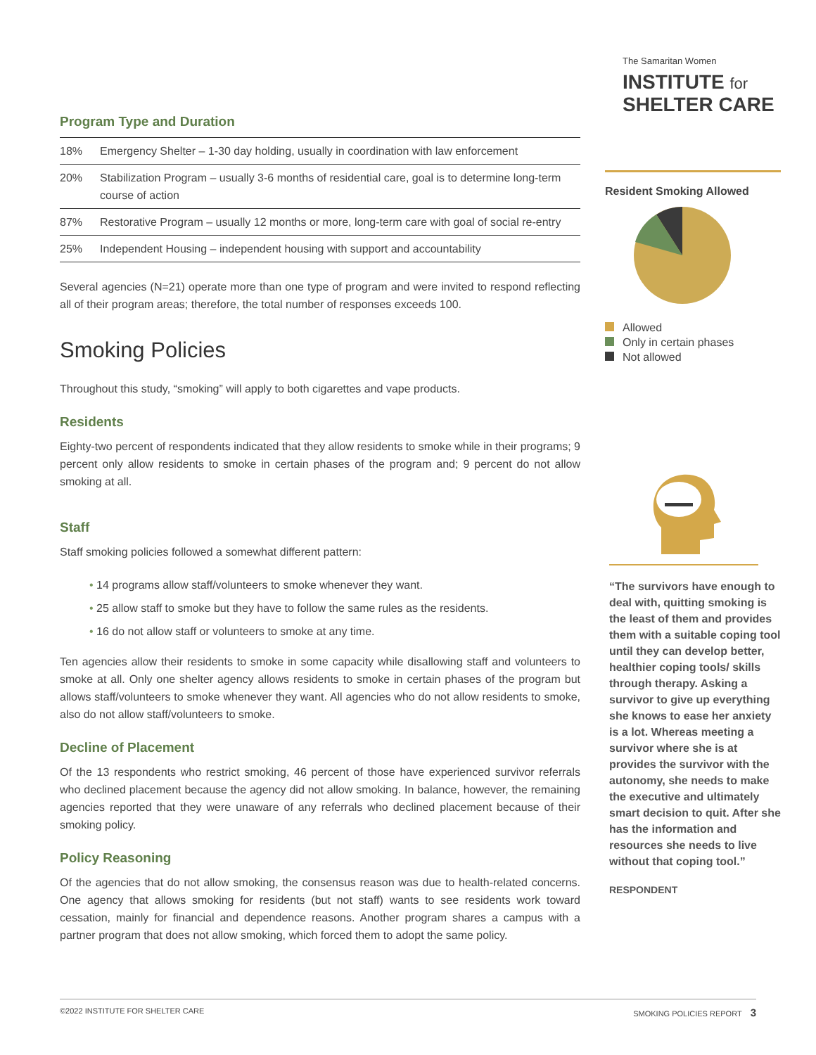Program Type and Duration
| 18% | Emergency Shelter – 1-30 day holding, usually in coordination with law enforcement |
| 20% | Stabilization Program – usually 3-6 months of residential care, goal is to determine long-term course of action |
| 87% | Restorative Program – usually 12 months or more, long-term care with goal of social re-entry |
| 25% | Independent Housing – independent housing with support and accountability |
Several agencies (N=21) operate more than one type of program and were invited to respond reflecting all of their program areas; therefore, the total number of responses exceeds 100.
Smoking Policies
Throughout this study, “smoking” will apply to both cigarettes and vape products.
Residents
Eighty-two percent of respondents indicated that they allow residents to smoke while in their programs; 9 percent only allow residents to smoke in certain phases of the program and; 9 percent do not allow smoking at all.
Staff
Staff smoking policies followed a somewhat different pattern:
• 14 programs allow staff/volunteers to smoke whenever they want.
• 25 allow staff to smoke but they have to follow the same rules as the residents.
• 16 do not allow staff or volunteers to smoke at any time.
Ten agencies allow their residents to smoke in some capacity while disallowing staff and volunteers to smoke at all. Only one shelter agency allows residents to smoke in certain phases of the program but allows staff/volunteers to smoke whenever they want. All agencies who do not allow residents to smoke, also do not allow staff/volunteers to smoke.
Decline of Placement
Of the 13 respondents who restrict smoking, 46 percent of those have experienced survivor referrals who declined placement because the agency did not allow smoking. In balance, however, the remaining agencies reported that they were unaware of any referrals who declined placement because of their smoking policy.
Policy Reasoning
Of the agencies that do not allow smoking, the consensus reason was due to health-related concerns. One agency that allows smoking for residents (but not staff) wants to see residents work toward cessation, mainly for financial and dependence reasons. Another program shares a campus with a partner program that does not allow smoking, which forced them to adopt the same policy.
The Samaritan Women
INSTITUTE for
SHELTER CARE
Resident Smoking Allowed
Allowed
Only in certain phases
Not allowed
“The survivors have enough to deal with, quitting smoking is the least of them and provides them with a suitable coping tool until they can develop better, healthier coping tools/ skills through therapy. Asking a survivor to give up everything she knows to ease her anxiety is a lot. Whereas meeting a survivor where she is at provides the survivor with the autonomy, she needs to make the executive and ultimately smart decision to quit. After she has the information and resources she needs to live without that coping tool.”
RESPONDENT
©2022 INSTITUTE FOR SHELTER CARE SMOKING POLICIES REPORT 3